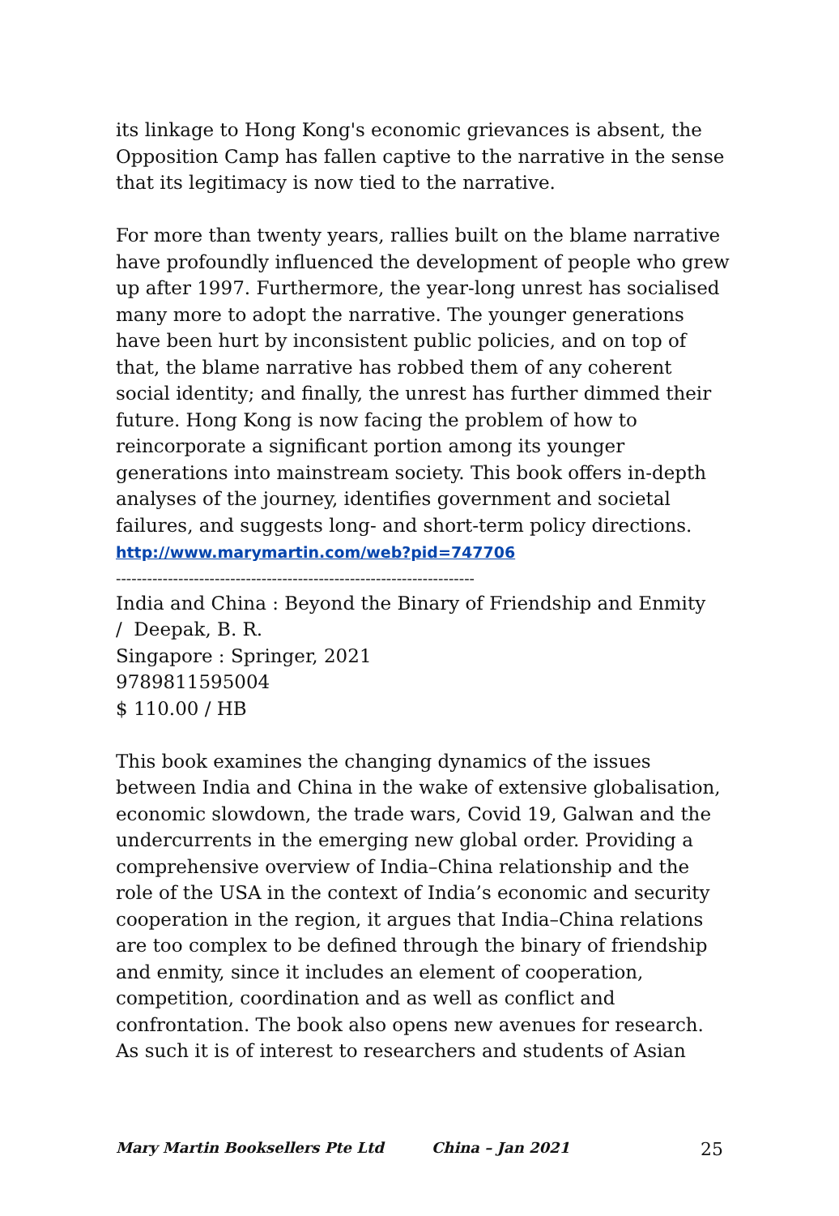its linkage to Hong Kong's economic grievances is absent, the Opposition Camp has fallen captive to the narrative in the sense that its legitimacy is now tied to the narrative.
For more than twenty years, rallies built on the blame narrative have profoundly influenced the development of people who grew up after 1997. Furthermore, the year-long unrest has socialised many more to adopt the narrative. The younger generations have been hurt by inconsistent public policies, and on top of that, the blame narrative has robbed them of any coherent social identity; and finally, the unrest has further dimmed their future. Hong Kong is now facing the problem of how to reincorporate a significant portion among its younger generations into mainstream society. This book offers in-depth analyses of the journey, identifies government and societal failures, and suggests long- and short-term policy directions.
http://www.marymartin.com/web?pid=747706
---------------------------------------------------------------------
India and China : Beyond the Binary of Friendship and Enmity
/ Deepak, B. R.
Singapore : Springer, 2021
9789811595004
$ 110.00 / HB
This book examines the changing dynamics of the issues between India and China in the wake of extensive globalisation, economic slowdown, the trade wars, Covid 19, Galwan and the undercurrents in the emerging new global order. Providing a comprehensive overview of India–China relationship and the role of the USA in the context of India’s economic and security cooperation in the region, it argues that India–China relations are too complex to be defined through the binary of friendship and enmity, since it includes an element of cooperation, competition, coordination and as well as conflict and confrontation. The book also opens new avenues for research. As such it is of interest to researchers and students of Asian
Mary Martin Booksellers Pte Ltd China – Jan 2021 25